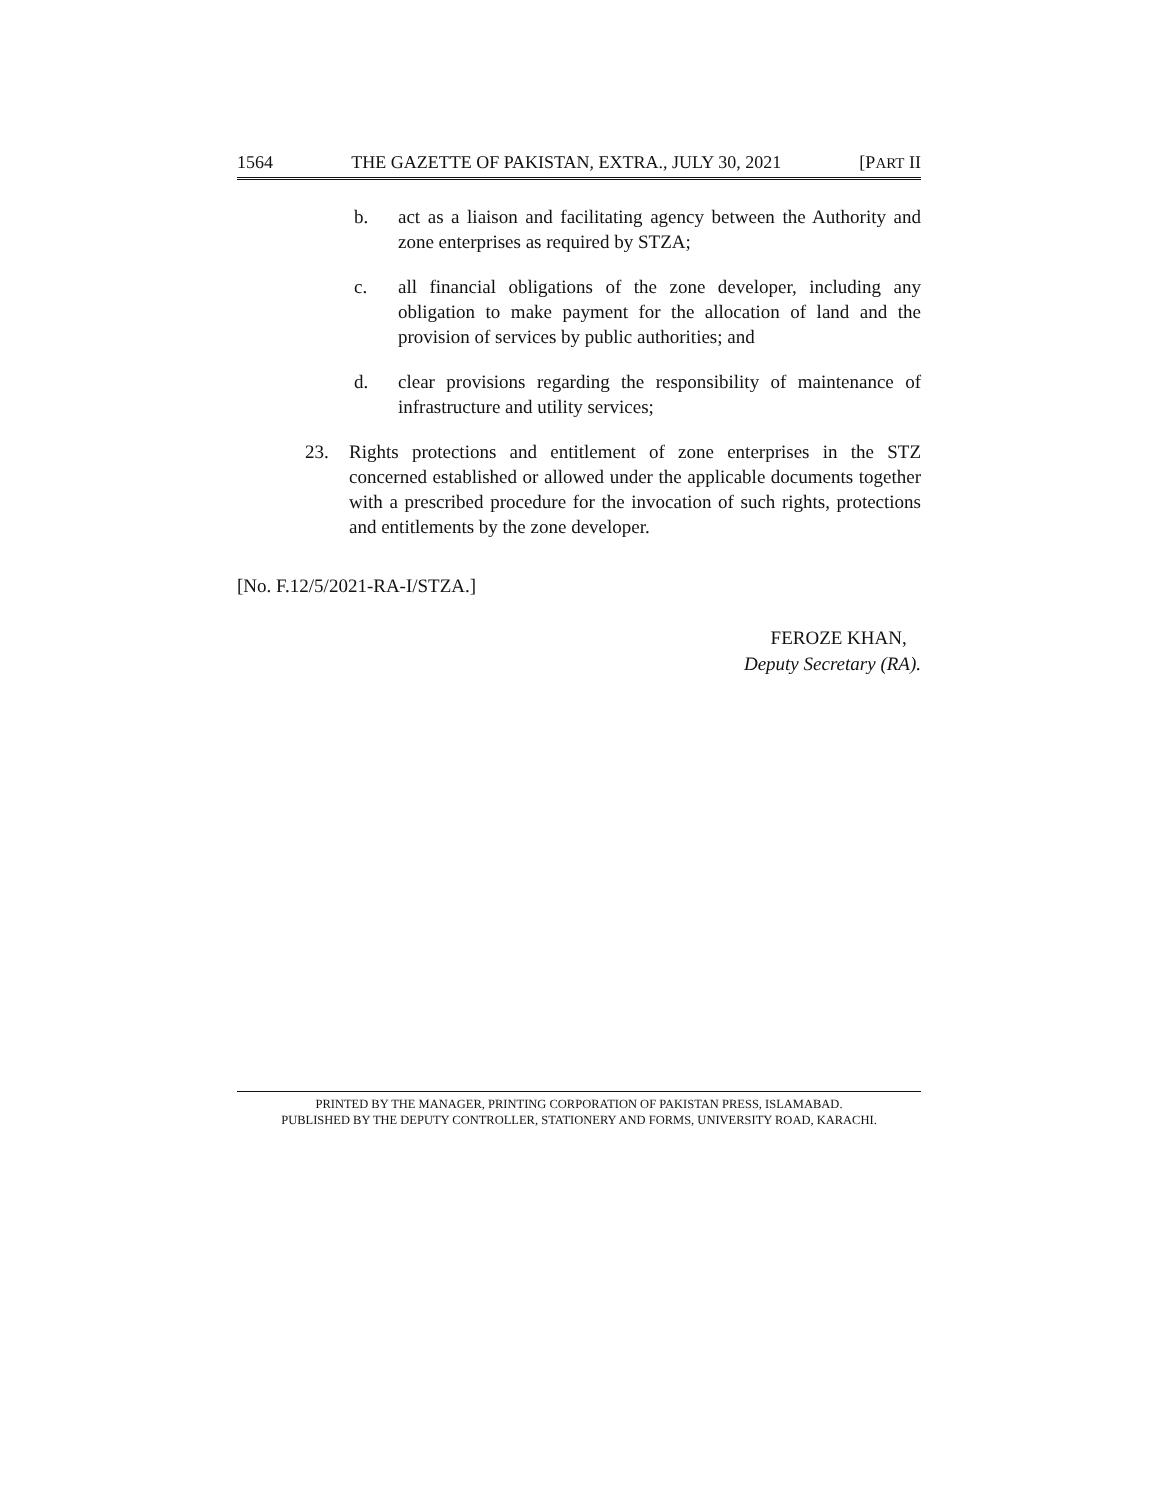1564 THE GAZETTE OF PAKISTAN, EXTRA., JULY 30, 2021 [PART II
b. act as a liaison and facilitating agency between the Authority and zone enterprises as required by STZA;
c. all financial obligations of the zone developer, including any obligation to make payment for the allocation of land and the provision of services by public authorities; and
d. clear provisions regarding the responsibility of maintenance of infrastructure and utility services;
23. Rights protections and entitlement of zone enterprises in the STZ concerned established or allowed under the applicable documents together with a prescribed procedure for the invocation of such rights, protections and entitlements by the zone developer.
[No. F.12/5/2021-RA-I/STZA.]
FEROZE KHAN,
Deputy Secretary (RA).
PRINTED BY THE MANAGER, PRINTING CORPORATION OF PAKISTAN PRESS, ISLAMABAD.
PUBLISHED BY THE DEPUTY CONTROLLER, STATIONERY AND FORMS, UNIVERSITY ROAD, KARACHI.